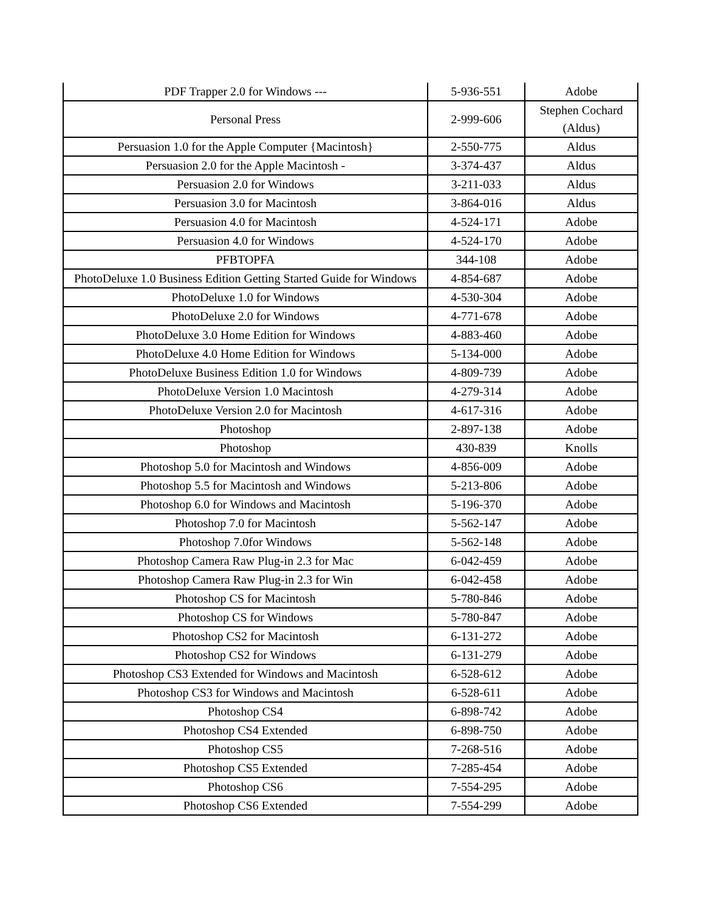| PDF Trapper 2.0 for Windows --- | 5-936-551 | Adobe |
| Personal Press | 2-999-606 | Stephen Cochard (Aldus) |
| Persuasion 1.0 for the Apple Computer {Macintosh} | 2-550-775 | Aldus |
| Persuasion 2.0 for the Apple Macintosh - | 3-374-437 | Aldus |
| Persuasion 2.0 for Windows | 3-211-033 | Aldus |
| Persuasion 3.0 for Macintosh | 3-864-016 | Aldus |
| Persuasion 4.0 for Macintosh | 4-524-171 | Adobe |
| Persuasion 4.0 for Windows | 4-524-170 | Adobe |
| PFBTOPFA | 344-108 | Adobe |
| PhotoDeluxe 1.0 Business Edition Getting Started Guide for Windows | 4-854-687 | Adobe |
| PhotoDeluxe 1.0 for Windows | 4-530-304 | Adobe |
| PhotoDeluxe 2.0 for Windows | 4-771-678 | Adobe |
| PhotoDeluxe 3.0 Home Edition for Windows | 4-883-460 | Adobe |
| PhotoDeluxe 4.0 Home Edition for Windows | 5-134-000 | Adobe |
| PhotoDeluxe Business Edition 1.0 for Windows | 4-809-739 | Adobe |
| PhotoDeluxe Version 1.0 Macintosh | 4-279-314 | Adobe |
| PhotoDeluxe Version 2.0 for Macintosh | 4-617-316 | Adobe |
| Photoshop | 2-897-138 | Adobe |
| Photoshop | 430-839 | Knolls |
| Photoshop 5.0 for Macintosh and Windows | 4-856-009 | Adobe |
| Photoshop 5.5 for Macintosh and Windows | 5-213-806 | Adobe |
| Photoshop 6.0 for Windows and Macintosh | 5-196-370 | Adobe |
| Photoshop 7.0 for Macintosh | 5-562-147 | Adobe |
| Photoshop 7.0for Windows | 5-562-148 | Adobe |
| Photoshop Camera Raw Plug-in 2.3 for Mac | 6-042-459 | Adobe |
| Photoshop Camera Raw Plug-in 2.3 for Win | 6-042-458 | Adobe |
| Photoshop CS for Macintosh | 5-780-846 | Adobe |
| Photoshop CS for Windows | 5-780-847 | Adobe |
| Photoshop CS2 for Macintosh | 6-131-272 | Adobe |
| Photoshop CS2 for Windows | 6-131-279 | Adobe |
| Photoshop CS3 Extended for Windows and Macintosh | 6-528-612 | Adobe |
| Photoshop CS3 for Windows and Macintosh | 6-528-611 | Adobe |
| Photoshop CS4 | 6-898-742 | Adobe |
| Photoshop CS4 Extended | 6-898-750 | Adobe |
| Photoshop CS5 | 7-268-516 | Adobe |
| Photoshop CS5 Extended | 7-285-454 | Adobe |
| Photoshop CS6 | 7-554-295 | Adobe |
| Photoshop CS6 Extended | 7-554-299 | Adobe |